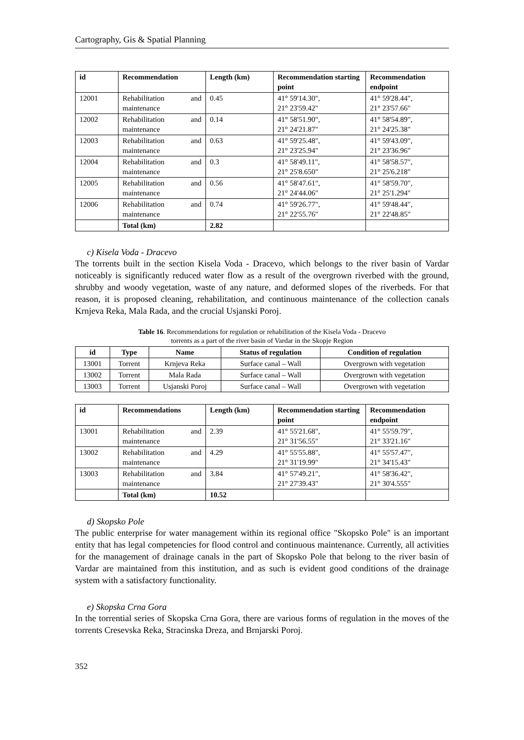Cartography, Gis & Spatial Planning
| id | Recommendation | Length (km) | Recommendation starting point | Recommendation endpoint |
| --- | --- | --- | --- | --- |
| 12001 | Rehabilitation and maintenance | 0.45 | 41° 59'14.30", 21° 23'59.42" | 41° 59'28.44", 21° 23'57.66" |
| 12002 | Rehabilitation and maintenance | 0.14 | 41° 58'51.90", 21° 24'21.87" | 41° 58'54.89", 21° 24'25.38" |
| 12003 | Rehabilitation and maintenance | 0.63 | 41° 59'25.48", 21° 23'25.94" | 41° 59'43.09", 21° 23'36.96" |
| 12004 | Rehabilitation and maintenance | 0.3 | 41° 58'49.11", 21° 25'8.650" | 41° 58'58.57", 21° 25'6.218" |
| 12005 | Rehabilitation and maintenance | 0.56 | 41° 58'47.61", 21° 24'44.06" | 41° 58'59.70", 21° 25'1.294" |
| 12006 | Rehabilitation and maintenance | 0.74 | 41° 59'26.77", 21° 22'55.76" | 41° 59'48.44", 21° 22'48.85" |
| | Total (km) | 2.82 | | |
c) Kisela Voda - Dracevo
The torrents built in the section Kisela Voda - Dracevo, which belongs to the river basin of Vardar noticeably is significantly reduced water flow as a result of the overgrown riverbed with the ground, shrubby and woody vegetation, waste of any nature, and deformed slopes of the riverbeds. For that reason, it is proposed cleaning, rehabilitation, and continuous maintenance of the collection canals Krnjeva Reka, Mala Rada, and the crucial Usjanski Poroj.
Table 16. Recommendations for regulation or rehabilitation of the Kisela Voda - Dracevo
torrents as a part of the river basin of Vardar in the Skopje Region
| id | Type | Name | Status of regulation | Condition of regulation |
| --- | --- | --- | --- | --- |
| 13001 | Torrent | Krnjeva Reka | Surface canal – Wall | Overgrown with vegetation |
| 13002 | Torrent | Mala Rada | Surface canal – Wall | Overgrown with vegetation |
| 13003 | Torrent | Usjanski Poroj | Surface canal – Wall | Overgrown with vegetation |
| id | Recommendations | Length (km) | Recommendation starting point | Recommendation endpoint |
| --- | --- | --- | --- | --- |
| 13001 | Rehabilitation and maintenance | 2.39 | 41° 55'21.68", 21° 31'56.55" | 41° 55'59.79", 21° 33'21.16" |
| 13002 | Rehabilitation and maintenance | 4.29 | 41° 55'55.88", 21° 31'19.99" | 41° 55'57.47", 21° 34'15.43" |
| 13003 | Rehabilitation and maintenance | 3.84 | 41° 57'49.21", 21° 27'39.43" | 41° 58'36.42", 21° 30'4.555" |
| | Total (km) | 10.52 | | |
d) Skopsko Pole
The public enterprise for water management within its regional office "Skopsko Pole" is an important entity that has legal competencies for flood control and continuous maintenance. Currently, all activities for the management of drainage canals in the part of Skopsko Pole that belong to the river basin of Vardar are maintained from this institution, and as such is evident good conditions of the drainage system with a satisfactory functionality.
e) Skopska Crna Gora
In the torrential series of Skopska Crna Gora, there are various forms of regulation in the moves of the torrents Cresevska Reka, Stracinska Dreza, and Brnjarski Poroj.
352